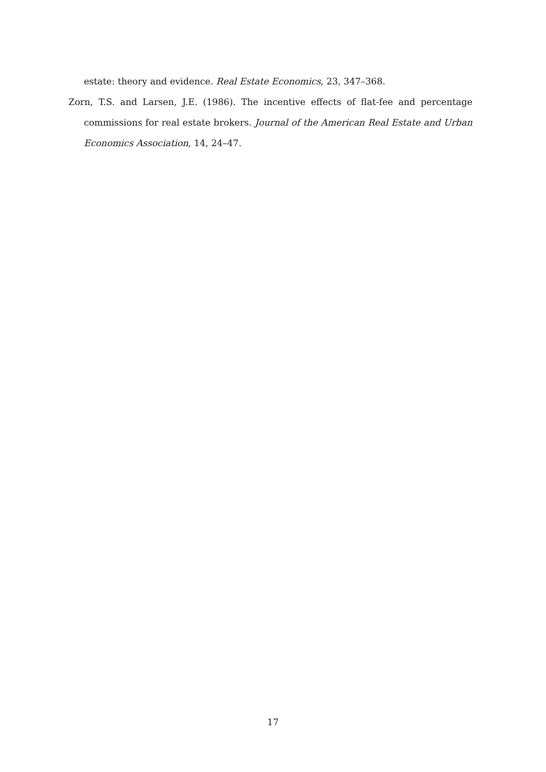estate: theory and evidence. Real Estate Economics, 23, 347–368.
Zorn, T.S. and Larsen, J.E. (1986). The incentive effects of flat-fee and percentage commissions for real estate brokers. Journal of the American Real Estate and Urban Economics Association, 14, 24–47.
17